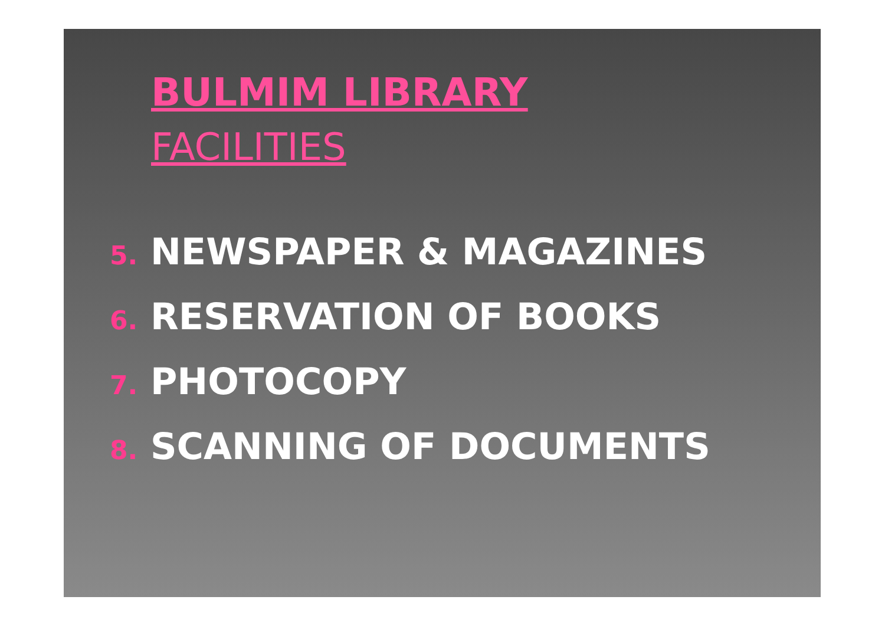BULMIM LIBRARY
FACILITIES
5. NEWSPAPER & MAGAZINES
6. RESERVATION OF BOOKS
7. PHOTOCOPY
8. SCANNING OF DOCUMENTS